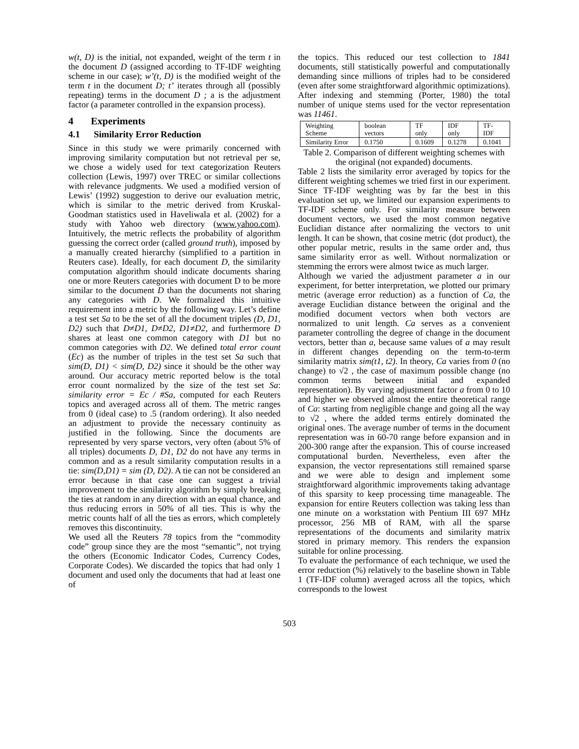w(t, D) is the initial, not expanded, weight of the term t in the document D (assigned according to TF-IDF weighting scheme in our case); w’(t, D) is the modified weight of the term t in the document D; t’ iterates through all (possibly repeating) terms in the document D ; a is the adjustment factor (a parameter controlled in the expansion process).
4 Experiments
4.1 Similarity Error Reduction
Since in this study we were primarily concerned with improving similarity computation but not retrieval per se, we chose a widely used for text categorization Reuters collection (Lewis, 1997) over TREC or similar collections with relevance judgments. We used a modified version of Lewis’ (1992) suggestion to derive our evaluation metric, which is similar to the metric derived from Kruskal-Goodman statistics used in Haveliwala et al. (2002) for a study with Yahoo web directory (www.yahoo.com). Intuitively, the metric reflects the probability of algorithm guessing the correct order (called ground truth), imposed by a manually created hierarchy (simplified to a partition in Reuters case). Ideally, for each document D, the similarity computation algorithm should indicate documents sharing one or more Reuters categories with document D to be more similar to the document D than the documents not sharing any categories with D. We formalized this intuitive requirement into a metric by the following way. Let’s define a test set Sa to be the set of all the document triples (D, D1, D2) such that D≠D1, D≠D2, D1≠D2, and furthermore D shares at least one common category with D1 but no common categories with D2. We defined total error count (Ec) as the number of triples in the test set Sa such that sim(D, D1) < sim(D, D2) since it should be the other way around. Our accuracy metric reported below is the total error count normalized by the size of the test set Sa: similarity error = Ec / #Sa, computed for each Reuters topics and averaged across all of them. The metric ranges from 0 (ideal case) to .5 (random ordering). It also needed an adjustment to provide the necessary continuity as justified in the following. Since the documents are represented by very sparse vectors, very often (about 5% of all triples) documents D, D1, D2 do not have any terms in common and as a result similarity computation results in a tie: sim(D,D1) = sim (D, D2). A tie can not be considered an error because in that case one can suggest a trivial improvement to the similarity algorithm by simply breaking the ties at random in any direction with an equal chance, and thus reducing errors in 50% of all ties. This is why the metric counts half of all the ties as errors, which completely removes this discontinuity.
We used all the Reuters 78 topics from the “commodity code” group since they are the most “semantic”, not trying the others (Economic Indicator Codes, Currency Codes, Corporate Codes). We discarded the topics that had only 1 document and used only the documents that had at least one of
the topics. This reduced our test collection to 1841 documents, still statistically powerful and computationally demanding since millions of triples had to be considered (even after some straightforward algorithmic optimizations). After indexing and stemming (Porter, 1980) the total number of unique stems used for the vector representation was 11461.
| Weighting Scheme | boolean vectors | TF only | IDF only | TF-IDF |
| Similarity Error | 0.1750 | 0.1609 | 0.1278 | 0.1041 |
Table 2. Comparison of different weighting schemes with the original (not expanded) documents.
Table 2 lists the similarity error averaged by topics for the different weighting schemes we tried first in our experiment. Since TF-IDF weighting was by far the best in this evaluation set up, we limited our expansion experiments to TF-IDF scheme only. For similarity measure between document vectors, we used the most common negative Euclidian distance after normalizing the vectors to unit length. It can be shown, that cosine metric (dot product), the other popular metric, results in the same order and, thus same similarity error as well. Without normalization or stemming the errors were almost twice as much larger.
Although we varied the adjustment parameter a in our experiment, for better interpretation, we plotted our primary metric (average error reduction) as a function of Ca, the average Euclidian distance between the original and the modified document vectors when both vectors are normalized to unit length. Ca serves as a convenient parameter controlling the degree of change in the document vectors, better than a, because same values of a may result in different changes depending on the term-to-term similarity matrix sim(t1, t2). In theory, Ca varies from 0 (no change) to √2 , the case of maximum possible change (no common terms between initial and expanded representation). By varying adjustment factor a from 0 to 10 and higher we observed almost the entire theoretical range of Ca: starting from negligible change and going all the way to √2 , where the added terms entirely dominated the original ones. The average number of terms in the document representation was in 60-70 range before expansion and in 200-300 range after the expansion. This of course increased computational burden. Nevertheless, even after the expansion, the vector representations still remained sparse and we were able to design and implement some straightforward algorithmic improvements taking advantage of this sparsity to keep processing time manageable. The expansion for entire Reuters collection was taking less than one minute on a workstation with Pentium III 697 MHz processor, 256 MB of RAM, with all the sparse representations of the documents and similarity matrix stored in primary memory. This renders the expansion suitable for online processing.
To evaluate the performance of each technique, we used the error reduction (%) relatively to the baseline shown in Table 1 (TF-IDF column) averaged across all the topics, which corresponds to the lowest
503